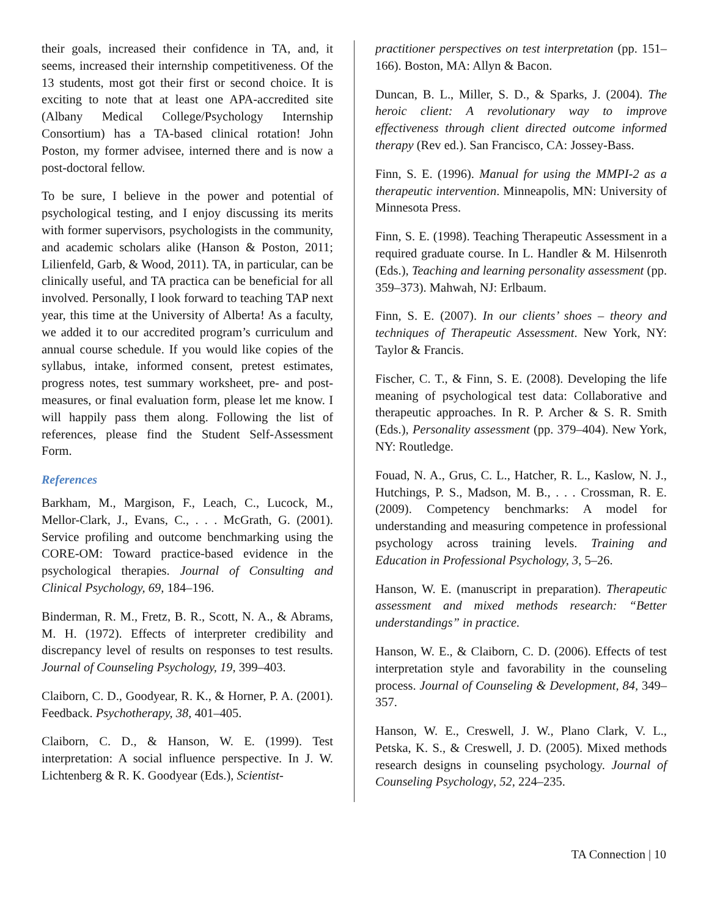their goals, increased their confidence in TA, and, it seems, increased their internship competitiveness. Of the 13 students, most got their first or second choice. It is exciting to note that at least one APA-accredited site (Albany Medical College/Psychology Internship Consortium) has a TA-based clinical rotation! John Poston, my former advisee, interned there and is now a post-doctoral fellow.
To be sure, I believe in the power and potential of psychological testing, and I enjoy discussing its merits with former supervisors, psychologists in the community, and academic scholars alike (Hanson & Poston, 2011; Lilienfeld, Garb, & Wood, 2011). TA, in particular, can be clinically useful, and TA practica can be beneficial for all involved. Personally, I look forward to teaching TAP next year, this time at the University of Alberta! As a faculty, we added it to our accredited program’s curriculum and annual course schedule. If you would like copies of the syllabus, intake, informed consent, pretest estimates, progress notes, test summary worksheet, pre- and post-measures, or final evaluation form, please let me know. I will happily pass them along. Following the list of references, please find the Student Self-Assessment Form.
References
Barkham, M., Margison, F., Leach, C., Lucock, M., Mellor-Clark, J., Evans, C., . . . McGrath, G. (2001). Service profiling and outcome benchmarking using the CORE-OM: Toward practice-based evidence in the psychological therapies. Journal of Consulting and Clinical Psychology, 69, 184–196.
Binderman, R. M., Fretz, B. R., Scott, N. A., & Abrams, M. H. (1972). Effects of interpreter credibility and discrepancy level of results on responses to test results. Journal of Counseling Psychology, 19, 399–403.
Claiborn, C. D., Goodyear, R. K., & Horner, P. A. (2001). Feedback. Psychotherapy, 38, 401–405.
Claiborn, C. D., & Hanson, W. E. (1999). Test interpretation: A social influence perspective. In J. W. Lichtenberg & R. K. Goodyear (Eds.), Scientist-
practitioner perspectives on test interpretation (pp. 151–166). Boston, MA: Allyn & Bacon.
Duncan, B. L., Miller, S. D., & Sparks, J. (2004). The heroic client: A revolutionary way to improve effectiveness through client directed outcome informed therapy (Rev ed.). San Francisco, CA: Jossey-Bass.
Finn, S. E. (1996). Manual for using the MMPI-2 as a therapeutic intervention. Minneapolis, MN: University of Minnesota Press.
Finn, S. E. (1998). Teaching Therapeutic Assessment in a required graduate course. In L. Handler & M. Hilsenroth (Eds.), Teaching and learning personality assessment (pp. 359–373). Mahwah, NJ: Erlbaum.
Finn, S. E. (2007). In our clients’ shoes – theory and techniques of Therapeutic Assessment. New York, NY: Taylor & Francis.
Fischer, C. T., & Finn, S. E. (2008). Developing the life meaning of psychological test data: Collaborative and therapeutic approaches. In R. P. Archer & S. R. Smith (Eds.), Personality assessment (pp. 379–404). New York, NY: Routledge.
Fouad, N. A., Grus, C. L., Hatcher, R. L., Kaslow, N. J., Hutchings, P. S., Madson, M. B., . . . Crossman, R. E. (2009). Competency benchmarks: A model for understanding and measuring competence in professional psychology across training levels. Training and Education in Professional Psychology, 3, 5–26.
Hanson, W. E. (manuscript in preparation). Therapeutic assessment and mixed methods research: “Better understandings” in practice.
Hanson, W. E., & Claiborn, C. D. (2006). Effects of test interpretation style and favorability in the counseling process. Journal of Counseling & Development, 84, 349–357.
Hanson, W. E., Creswell, J. W., Plano Clark, V. L., Petska, K. S., & Creswell, J. D. (2005). Mixed methods research designs in counseling psychology. Journal of Counseling Psychology, 52, 224–235.
TA Connection | 10